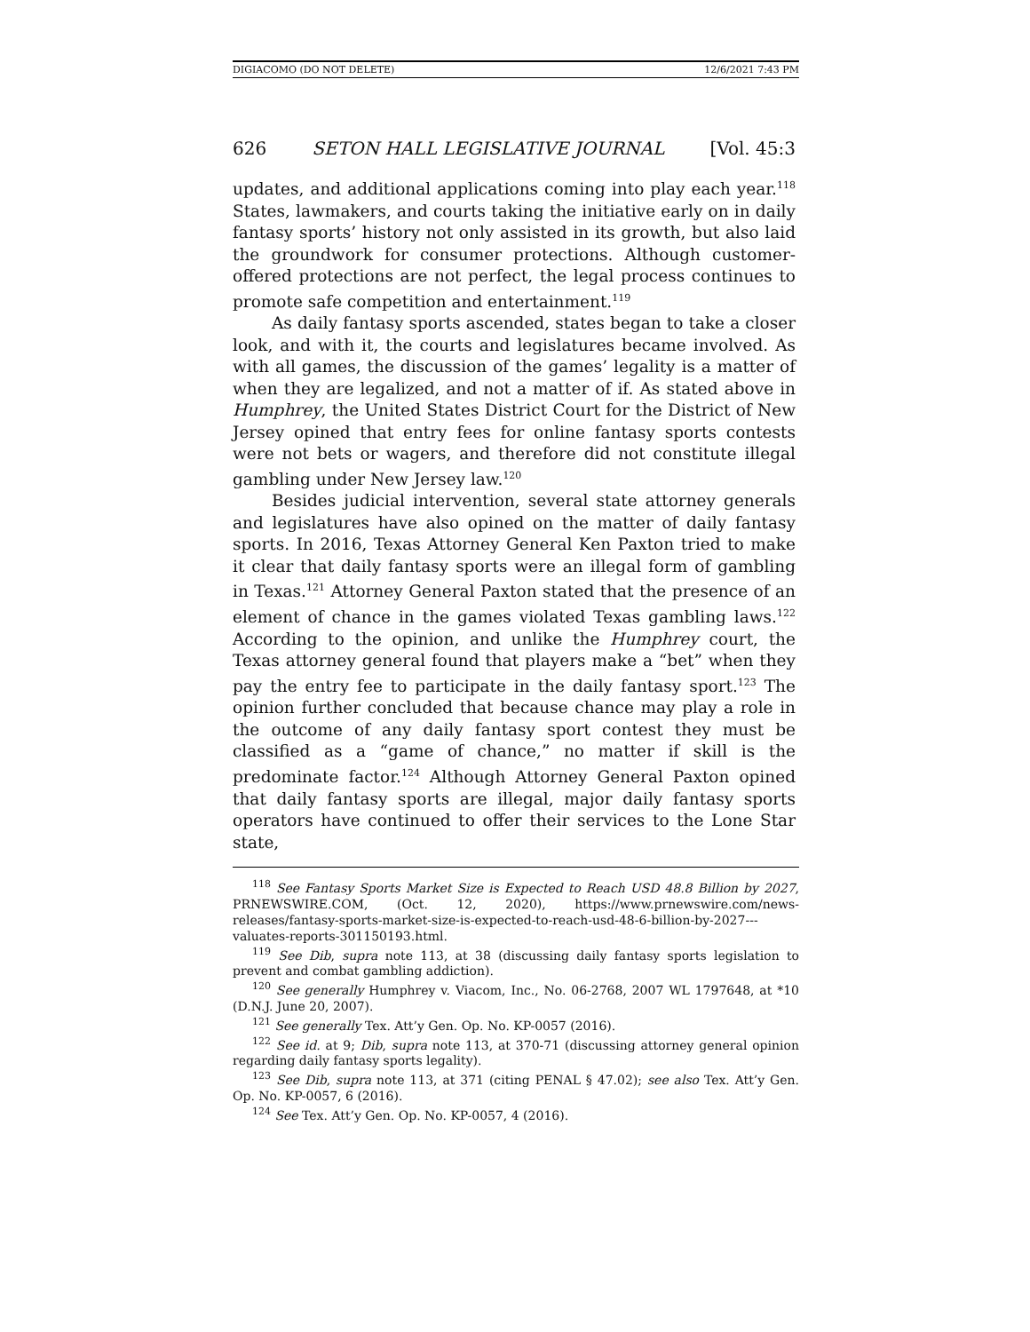DIGIACOMO (DO NOT DELETE) 12/6/2021 7:43 PM
626 SETON HALL LEGISLATIVE JOURNAL [Vol. 45:3
updates, and additional applications coming into play each year.<sup>118</sup> States, lawmakers, and courts taking the initiative early on in daily fantasy sports’ history not only assisted in its growth, but also laid the groundwork for consumer protections. Although customer-offered protections are not perfect, the legal process continues to promote safe competition and entertainment.<sup>119</sup>
As daily fantasy sports ascended, states began to take a closer look, and with it, the courts and legislatures became involved. As with all games, the discussion of the games’ legality is a matter of when they are legalized, and not a matter of if. As stated above in Humphrey, the United States District Court for the District of New Jersey opined that entry fees for online fantasy sports contests were not bets or wagers, and therefore did not constitute illegal gambling under New Jersey law.<sup>120</sup>
Besides judicial intervention, several state attorney generals and legislatures have also opined on the matter of daily fantasy sports. In 2016, Texas Attorney General Ken Paxton tried to make it clear that daily fantasy sports were an illegal form of gambling in Texas.<sup>121</sup> Attorney General Paxton stated that the presence of an element of chance in the games violated Texas gambling laws.<sup>122</sup> According to the opinion, and unlike the Humphrey court, the Texas attorney general found that players make a “bet” when they pay the entry fee to participate in the daily fantasy sport.<sup>123</sup> The opinion further concluded that because chance may play a role in the outcome of any daily fantasy sport contest they must be classified as a “game of chance,” no matter if skill is the predominate factor.<sup>124</sup> Although Attorney General Paxton opined that daily fantasy sports are illegal, major daily fantasy sports operators have continued to offer their services to the Lone Star state,
<sup>118</sup> See Fantasy Sports Market Size is Expected to Reach USD 48.8 Billion by 2027, PRNEWSWIRE.COM, (Oct. 12, 2020), https://www.prnewswire.com/news-releases/fantasy-sports-market-size-is-expected-to-reach-usd-48-6-billion-by-2027---valuates-reports-301150193.html.
<sup>119</sup> See Dib, supra note 113, at 38 (discussing daily fantasy sports legislation to prevent and combat gambling addiction).
<sup>120</sup> See generally Humphrey v. Viacom, Inc., No. 06-2768, 2007 WL 1797648, at *10 (D.N.J. June 20, 2007).
<sup>121</sup> See generally Tex. Att’y Gen. Op. No. KP-0057 (2016).
<sup>122</sup> See id. at 9; Dib, supra note 113, at 370-71 (discussing attorney general opinion regarding daily fantasy sports legality).
<sup>123</sup> See Dib, supra note 113, at 371 (citing PENAL § 47.02); see also Tex. Att’y Gen. Op. No. KP-0057, 6 (2016).
<sup>124</sup> See Tex. Att’y Gen. Op. No. KP-0057, 4 (2016).